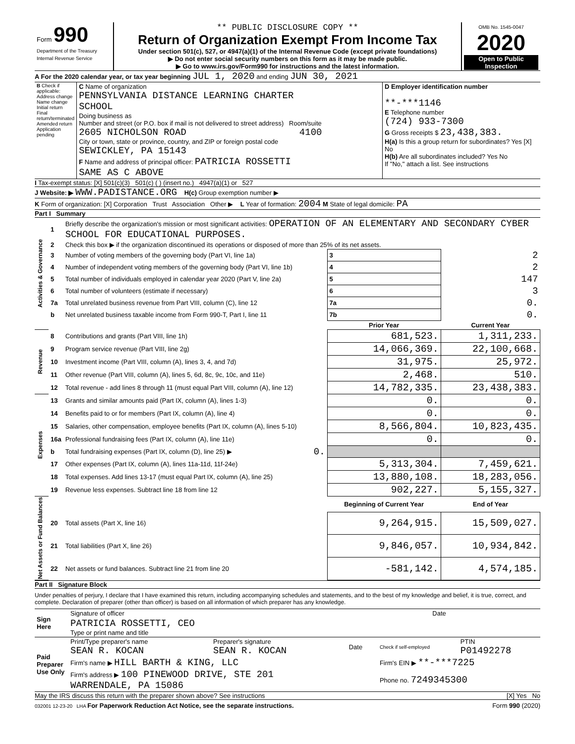| Form 990 Department of the Treasury Internal Revenue Service | ** PUBLIC DISCLOSURE COPY ** Return of Organization Exempt From Income Tax Under section 501(c), 527, or 4947(a)(1) of the Internal Revenue Code (except private foundations) ▶ Do not enter social security numbers on this form as it may be made public. ▶ Go to www.irs.gov/Form990 for instructions and the latest information. | OMB No. 1545-0047 2020 Open to Public Inspection |
A For the 2020 calendar year, or tax year beginning JUL 1, 2020 and ending JUN 30, 2021
| B Check if applicable: Address change Name change Initial return Final return/terminated Amended return Application pending | C Name of organization PENNSYLVANIA DISTANCE LEARNING CHARTER SCHOOL Doing business as Number and street (or P.O. box if mail is not delivered to street address) Room/suite 2605 NICHOLSON ROAD 4100 City or town, state or province, country, and ZIP or foreign postal code SEWICKLEY, PA 15143 F Name and address of principal officer: PATRICIA ROSSETTI SAME AS C ABOVE | D Employer identification number **-***1146 E Telephone number (724) 933-7300 G Gross receipts $ 23,438,383. H(a) Is this a group return for subordinates? Yes [X] No H(b) Are all subordinates included? Yes No If "No," attach a list. See instructions |
I Tax-exempt status: [X] 501(c)(3) 501(c) ( ) (insert no.) 4947(a)(1) or 527
J Website: ▶ WWW.PADISTANCE.ORG H(c) Group exemption number ▶
K Form of organization: [X] Corporation Trust Association Other ▶ L Year of formation: 2004 M State of legal domicile: PA
Part I Summary
| Activities & Governance | 1 | Briefly describe the organization's mission or most significant activities: OPERATION OF AN ELEMENTARY AND SECONDARY CYBER SCHOOL FOR EDUCATIONAL PURPOSES. | | | |
| | 2 | Check this box ▶ if the organization discontinued its operations or disposed of more than 25% of its net assets. | | | |
| | 3 | Number of voting members of the governing body (Part VI, line 1a) | | 3 | 2 |
| | 4 | Number of independent voting members of the governing body (Part VI, line 1b) | | 4 | 2 |
| | 5 | Total number of individuals employed in calendar year 2020 (Part V, line 2a) | | 5 | 147 |
| | 6 | Total number of volunteers (estimate if necessary) | | 6 | 3 |
| | 7a | Total unrelated business revenue from Part VIII, column (C), line 12 | | 7a | 0. |
| | b | Net unrelated business taxable income from Form 990-T, Part I, line 11 | | 7b | 0. |
| | | | | Prior Year | Current Year |
| Revenue | 8 | Contributions and grants (Part VIII, line 1h) | | 681,523. | 1,311,233. |
| | 9 | Program service revenue (Part VIII, line 2g) | | 14,066,369. | 22,100,668. |
| | 10 | Investment income (Part VIII, column (A), lines 3, 4, and 7d) | | 31,975. | 25,972. |
| | 11 | Other revenue (Part VIII, column (A), lines 5, 6d, 8c, 9c, 10c, and 11e) | | 2,468. | 510. |
| | 12 | Total revenue - add lines 8 through 11 (must equal Part VIII, column (A), line 12) | | 14,782,335. | 23,438,383. |
| Expenses | 13 | Grants and similar amounts paid (Part IX, column (A), lines 1-3) | | 0. | 0. |
| | 14 | Benefits paid to or for members (Part IX, column (A), line 4) | | 0. | 0. |
| | 15 | Salaries, other compensation, employee benefits (Part IX, column (A), lines 5-10) | | 8,566,804. | 10,823,435. |
| | 16a | Professional fundraising fees (Part IX, column (A), line 11e) | | 0. | 0. |
| | b | Total fundraising expenses (Part IX, column (D), line 25) ▶ | 0. | | |
| | 17 | Other expenses (Part IX, column (A), lines 11a-11d, 11f-24e) | | 5,313,304. | 7,459,621. |
| | 18 | Total expenses. Add lines 13-17 (must equal Part IX, column (A), line 25) | | 13,880,108. | 18,283,056. |
| | 19 | Revenue less expenses. Subtract line 18 from line 12 | | 902,227. | 5,155,327. |
| Net Assets or Fund Balances | | | | Beginning of Current Year | End of Year |
| | 20 | Total assets (Part X, line 16) | | 9,264,915. | 15,509,027. |
| | 21 | Total liabilities (Part X, line 26) | | 9,846,057. | 10,934,842. |
| | 22 | Net assets or fund balances. Subtract line 21 from line 20 | | -581,142. | 4,574,185. |
Part II Signature Block
Under penalties of perjury, I declare that I have examined this return, including accompanying schedules and statements, and to the best of my knowledge and belief, it is true, correct, and complete. Declaration of preparer (other than officer) is based on all information of which preparer has any knowledge.
| Sign Here | Signature of officer | Date |
| | PATRICIA ROSSETTI, CEO Type or print name and title | |
| Paid Preparer Use Only | Print/Type preparer's name SEAN R. KOCAN | Preparer's signature SEAN R. KOCAN | Date | Check if self-employed | PTIN P01492278 |
| | Firm's name ▶ HILL BARTH & KING, LLC | | | Firm's EIN ▶ **-***7225 | |
| | Firm's address ▶ 100 PINEWOOD DRIVE, STE 201 WARRENDALE, PA 15086 | | | Phone no. 7249345300 | |
May the IRS discuss this return with the preparer shown above? See instructions [X] Yes No
032001 12-23-20 LHA For Paperwork Reduction Act Notice, see the separate instructions. Form 990 (2020)